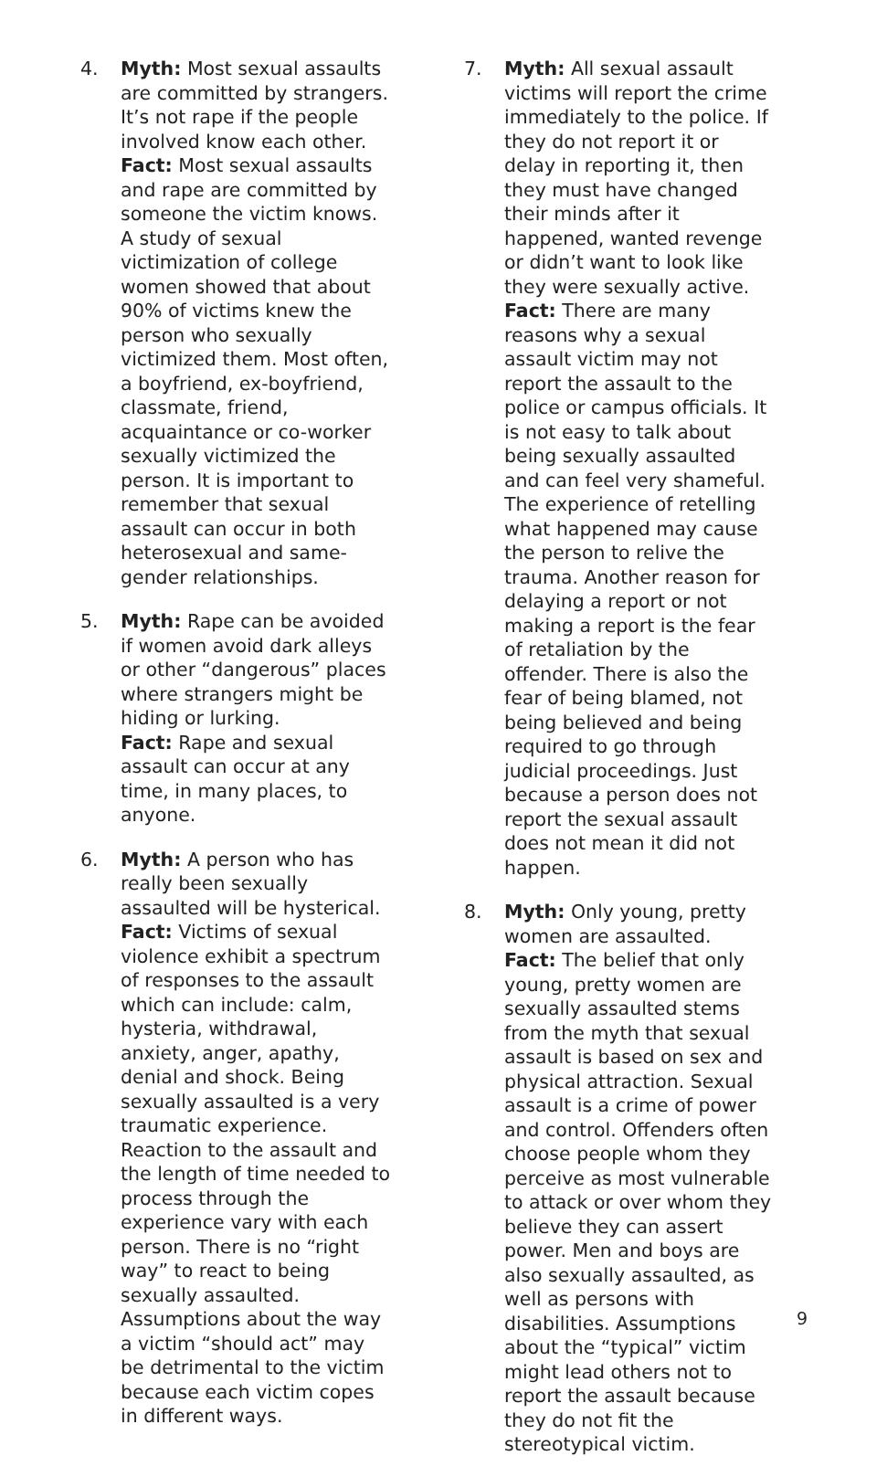4. Myth: Most sexual assaults are committed by strangers. It’s not rape if the people involved know each other.
Fact: Most sexual assaults and rape are committed by someone the victim knows. A study of sexual victimization of college women showed that about 90% of victims knew the person who sexually victimized them. Most often, a boyfriend, ex-boyfriend, classmate, friend, acquaintance or co-worker sexually victimized the person. It is important to remember that sexual assault can occur in both heterosexual and same-gender relationships.
5. Myth: Rape can be avoided if women avoid dark alleys or other “dangerous” places where strangers might be hiding or lurking.
Fact: Rape and sexual assault can occur at any time, in many places, to anyone.
6. Myth: A person who has really been sexually assaulted will be hysterical.
Fact: Victims of sexual violence exhibit a spectrum of responses to the assault which can include: calm, hysteria, withdrawal, anxiety, anger, apathy, denial and shock. Being sexually assaulted is a very traumatic experience. Reaction to the assault and the length of time needed to process through the experience vary with each person. There is no “right way” to react to being sexually assaulted. Assumptions about the way a victim “should act” may be detrimental to the victim because each victim copes in different ways.
7. Myth: All sexual assault victims will report the crime immediately to the police. If they do not report it or delay in reporting it, then they must have changed their minds after it happened, wanted revenge or didn’t want to look like they were sexually active.
Fact: There are many reasons why a sexual assault victim may not report the assault to the police or campus officials. It is not easy to talk about being sexually assaulted and can feel very shameful. The experience of retelling what happened may cause the person to relive the trauma. Another reason for delaying a report or not making a report is the fear of retaliation by the offender. There is also the fear of being blamed, not being believed and being required to go through judicial proceedings. Just because a person does not report the sexual assault does not mean it did not happen.
8. Myth: Only young, pretty women are assaulted.
Fact: The belief that only young, pretty women are sexually assaulted stems from the myth that sexual assault is based on sex and physical attraction. Sexual assault is a crime of power and control. Offenders often choose people whom they perceive as most vulnerable to attack or over whom they believe they can assert power. Men and boys are also sexually assaulted, as well as persons with disabilities. Assumptions about the “typical” victim might lead others not to report the assault because they do not fit the stereotypical victim.
9